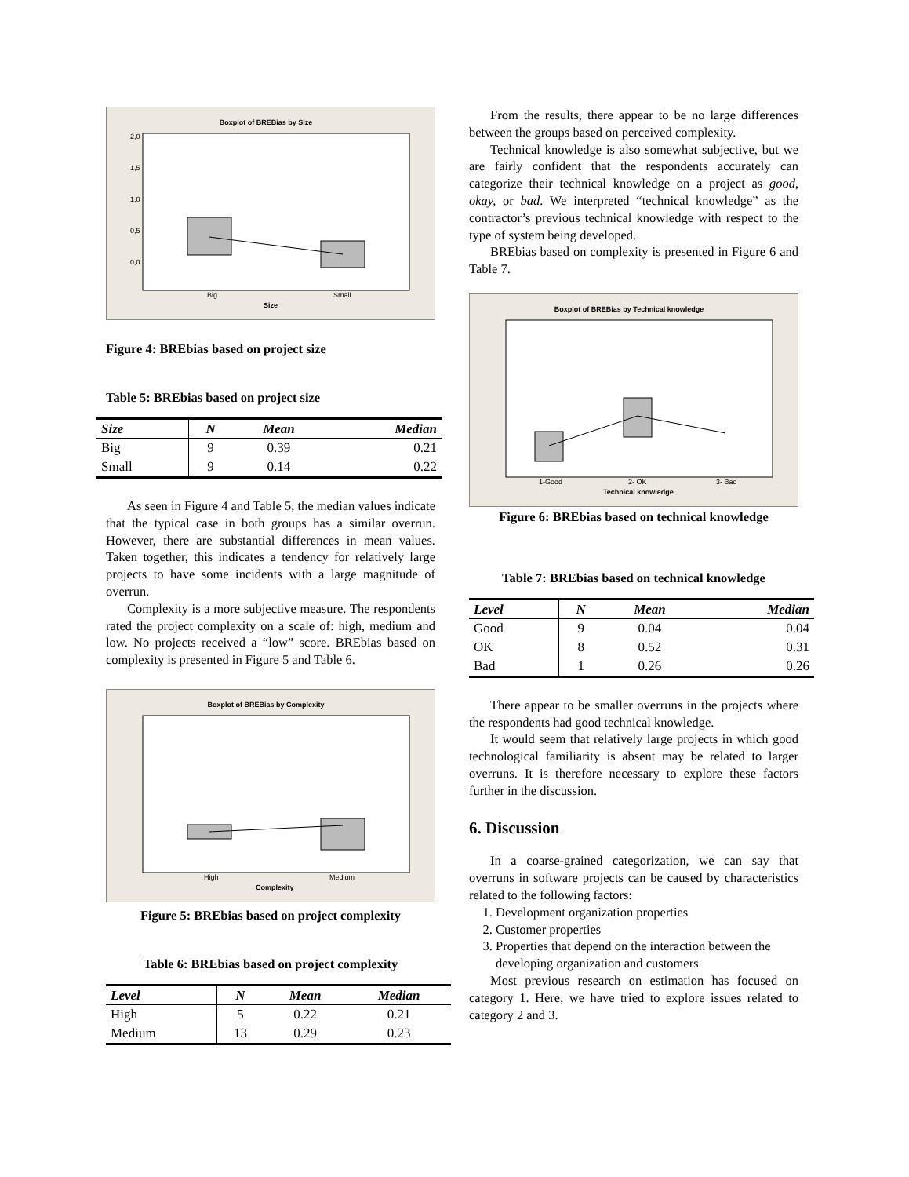Boxplot of BREBias by Size
2,0
1,5
1,0
0,5
0,0
Big
Small
Size
Figure 4: BREbias based on project size
Table 5: BREbias based on project size
| Size | N | Mean | Median |
| --- | --- | --- | --- |
| Big | 9 | 0.39 | 0.21 |
| Small | 9 | 0.14 | 0.22 |
As seen in Figure 4 and Table 5, the median values indicate that the typical case in both groups has a similar overrun. However, there are substantial differences in mean values. Taken together, this indicates a tendency for relatively large projects to have some incidents with a large magnitude of overrun.
Complexity is a more subjective measure. The respondents rated the project complexity on a scale of: high, medium and low. No projects received a “low” score. BREbias based on complexity is presented in Figure 5 and Table 6.
Boxplot of BREBias by Complexity
High
Medium
Complexity
Figure 5: BREbias based on project complexity
Table 6: BREbias based on project complexity
| Level | N | Mean | Median |
| --- | --- | --- | --- |
| High | 5 | 0.22 | 0.21 |
| Medium | 13 | 0.29 | 0.23 |
From the results, there appear to be no large differences between the groups based on perceived complexity.
Technical knowledge is also somewhat subjective, but we are fairly confident that the respondents accurately can categorize their technical knowledge on a project as good, okay, or bad. We interpreted “technical knowledge” as the contractor’s previous technical knowledge with respect to the type of system being developed.
BREbias based on complexity is presented in Figure 6 and Table 7.
Boxplot of BREBias by Technical knowledge
1-Good
2- OK
3- Bad
Technical knowledge
Figure 6: BREbias based on technical knowledge
Table 7: BREbias based on technical knowledge
| Level | N | Mean | Median |
| --- | --- | --- | --- |
| Good | 9 | 0.04 | 0.04 |
| OK | 8 | 0.52 | 0.31 |
| Bad | 1 | 0.26 | 0.26 |
There appear to be smaller overruns in the projects where the respondents had good technical knowledge.
It would seem that relatively large projects in which good technological familiarity is absent may be related to larger overruns. It is therefore necessary to explore these factors further in the discussion.
6. Discussion
In a coarse-grained categorization, we can say that overruns in software projects can be caused by characteristics related to the following factors:
1. Development organization properties
2. Customer properties
3. Properties that depend on the interaction between the developing organization and customers
Most previous research on estimation has focused on category 1. Here, we have tried to explore issues related to category 2 and 3.